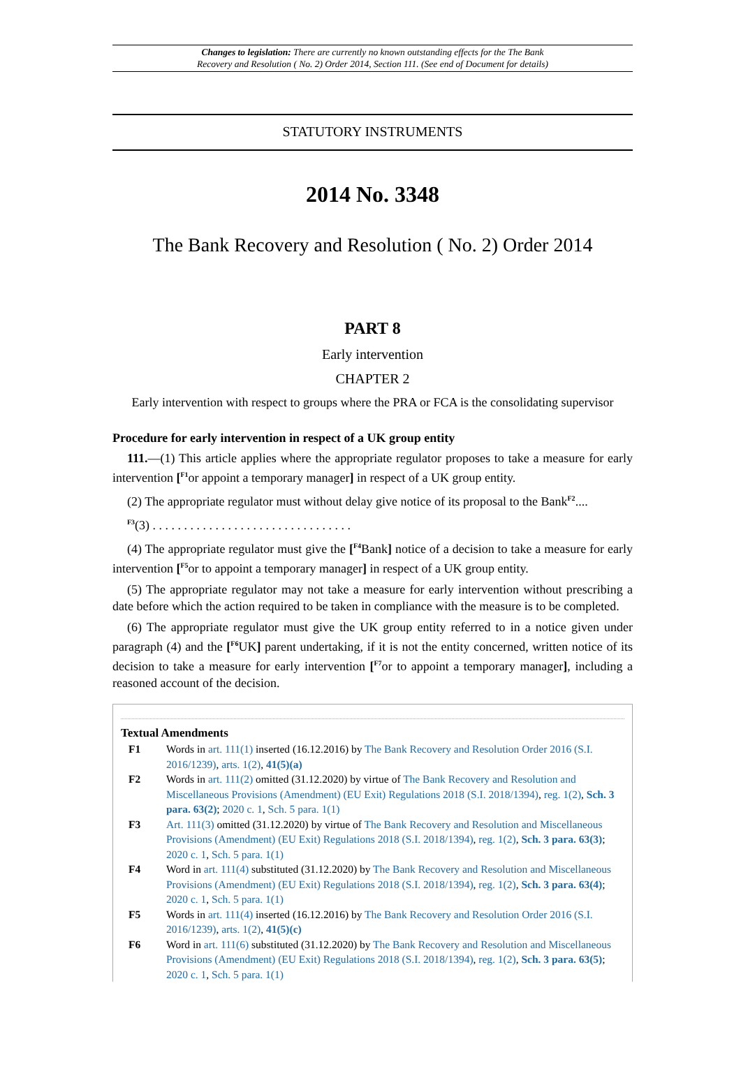Changes to legislation: There are currently no known outstanding effects for the The Bank
Recovery and Resolution ( No. 2) Order 2014, Section 111. (See end of Document for details)
STATUTORY INSTRUMENTS
2014 No. 3348
The Bank Recovery and Resolution ( No. 2) Order 2014
PART 8
Early intervention
CHAPTER 2
Early intervention with respect to groups where the PRA or FCA is the consolidating supervisor
Procedure for early intervention in respect of a UK group entity
111.—(1) This article applies where the appropriate regulator proposes to take a measure for early intervention [<sup>F1</sup>or appoint a temporary manager] in respect of a UK group entity.
(2) The appropriate regulator must without delay give notice of its proposal to the Bank<sup>F2</sup>....
<sup>F3</sup>(3) . . . . . . . . . . . . . . . . . . . . . . . . . . . . . . . .
(4) The appropriate regulator must give the [<sup>F4</sup>Bank] notice of a decision to take a measure for early intervention [<sup>F5</sup>or to appoint a temporary manager] in respect of a UK group entity.
(5) The appropriate regulator may not take a measure for early intervention without prescribing a date before which the action required to be taken in compliance with the measure is to be completed.
(6) The appropriate regulator must give the UK group entity referred to in a notice given under paragraph (4) and the [<sup>F6</sup>UK] parent undertaking, if it is not the entity concerned, written notice of its decision to take a measure for early intervention [<sup>F7</sup>or to appoint a temporary manager], including a reasoned account of the decision.
Textual Amendments
F1 Words in art. 111(1) inserted (16.12.2016) by The Bank Recovery and Resolution Order 2016 (S.I. 2016/1239), arts. 1(2), 41(5)(a)
F2 Words in art. 111(2) omitted (31.12.2020) by virtue of The Bank Recovery and Resolution and Miscellaneous Provisions (Amendment) (EU Exit) Regulations 2018 (S.I. 2018/1394), reg. 1(2), Sch. 3 para. 63(2); 2020 c. 1, Sch. 5 para. 1(1)
F3 Art. 111(3) omitted (31.12.2020) by virtue of The Bank Recovery and Resolution and Miscellaneous Provisions (Amendment) (EU Exit) Regulations 2018 (S.I. 2018/1394), reg. 1(2), Sch. 3 para. 63(3); 2020 c. 1, Sch. 5 para. 1(1)
F4 Word in art. 111(4) substituted (31.12.2020) by The Bank Recovery and Resolution and Miscellaneous Provisions (Amendment) (EU Exit) Regulations 2018 (S.I. 2018/1394), reg. 1(2), Sch. 3 para. 63(4); 2020 c. 1, Sch. 5 para. 1(1)
F5 Words in art. 111(4) inserted (16.12.2016) by The Bank Recovery and Resolution Order 2016 (S.I. 2016/1239), arts. 1(2), 41(5)(c)
F6 Word in art. 111(6) substituted (31.12.2020) by The Bank Recovery and Resolution and Miscellaneous Provisions (Amendment) (EU Exit) Regulations 2018 (S.I. 2018/1394), reg. 1(2), Sch. 3 para. 63(5); 2020 c. 1, Sch. 5 para. 1(1)